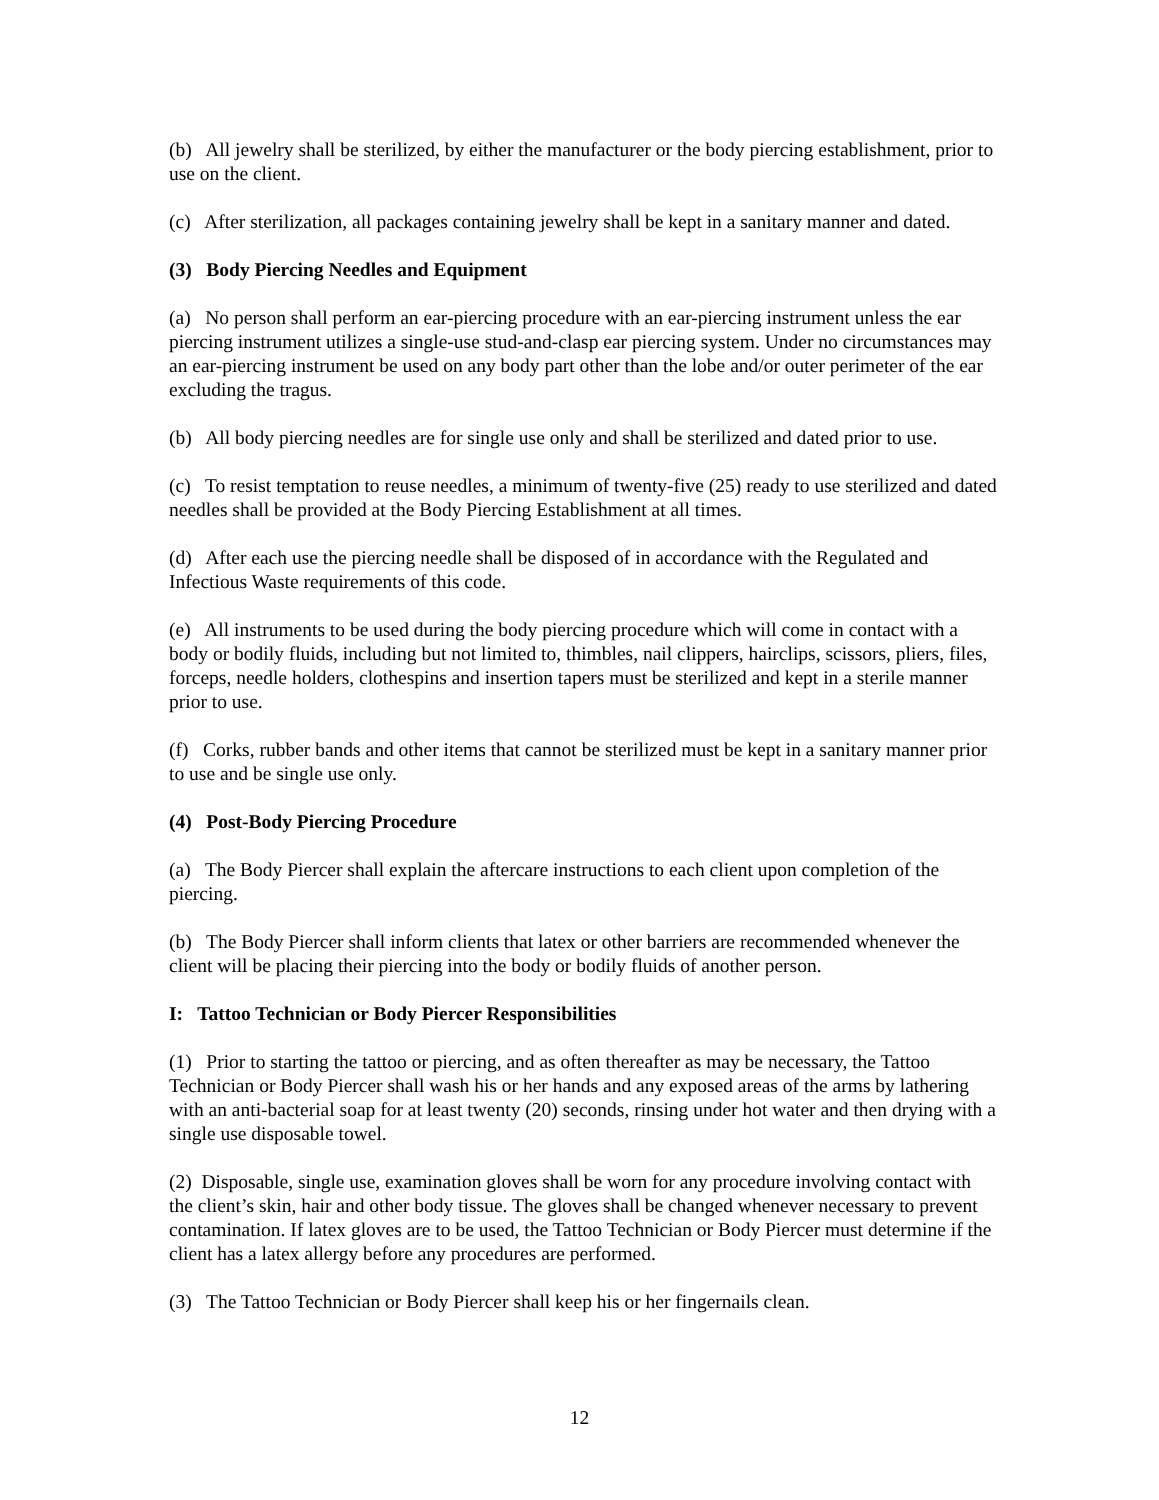(b) All jewelry shall be sterilized, by either the manufacturer or the body piercing establishment, prior to use on the client.
(c) After sterilization, all packages containing jewelry shall be kept in a sanitary manner and dated.
(3) Body Piercing Needles and Equipment
(a) No person shall perform an ear-piercing procedure with an ear-piercing instrument unless the ear piercing instrument utilizes a single-use stud-and-clasp ear piercing system. Under no circumstances may an ear-piercing instrument be used on any body part other than the lobe and/or outer perimeter of the ear excluding the tragus.
(b) All body piercing needles are for single use only and shall be sterilized and dated prior to use.
(c) To resist temptation to reuse needles, a minimum of twenty-five (25) ready to use sterilized and dated needles shall be provided at the Body Piercing Establishment at all times.
(d) After each use the piercing needle shall be disposed of in accordance with the Regulated and Infectious Waste requirements of this code.
(e) All instruments to be used during the body piercing procedure which will come in contact with a body or bodily fluids, including but not limited to, thimbles, nail clippers, hairclips, scissors, pliers, files, forceps, needle holders, clothespins and insertion tapers must be sterilized and kept in a sterile manner prior to use.
(f) Corks, rubber bands and other items that cannot be sterilized must be kept in a sanitary manner prior to use and be single use only.
(4) Post-Body Piercing Procedure
(a) The Body Piercer shall explain the aftercare instructions to each client upon completion of the piercing.
(b) The Body Piercer shall inform clients that latex or other barriers are recommended whenever the client will be placing their piercing into the body or bodily fluids of another person.
I: Tattoo Technician or Body Piercer Responsibilities
(1) Prior to starting the tattoo or piercing, and as often thereafter as may be necessary, the Tattoo Technician or Body Piercer shall wash his or her hands and any exposed areas of the arms by lathering with an anti-bacterial soap for at least twenty (20) seconds, rinsing under hot water and then drying with a single use disposable towel.
(2) Disposable, single use, examination gloves shall be worn for any procedure involving contact with the client’s skin, hair and other body tissue. The gloves shall be changed whenever necessary to prevent contamination. If latex gloves are to be used, the Tattoo Technician or Body Piercer must determine if the client has a latex allergy before any procedures are performed.
(3) The Tattoo Technician or Body Piercer shall keep his or her fingernails clean.
12